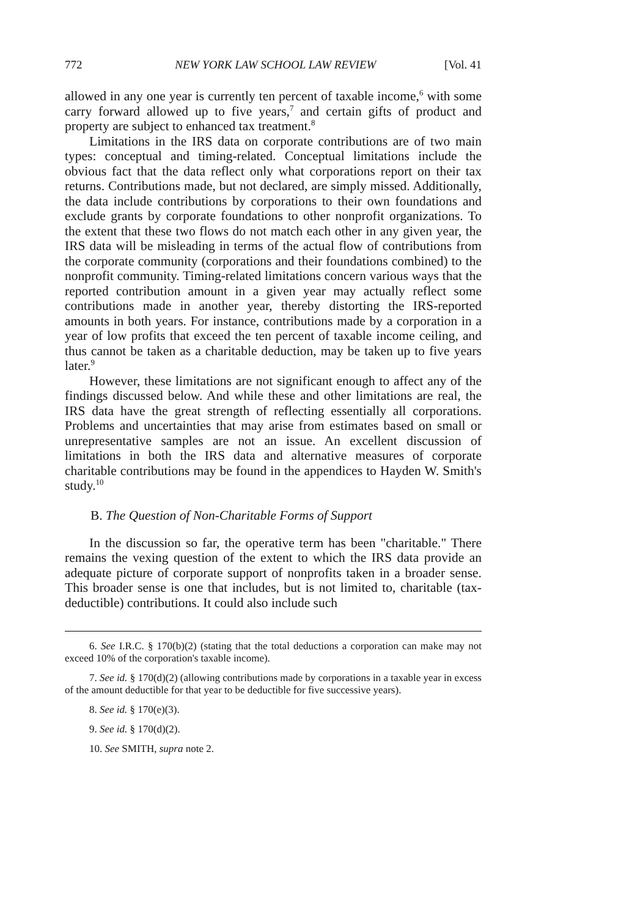772 NEW YORK LAW SCHOOL LAW REVIEW [Vol. 41
allowed in any one year is currently ten percent of taxable income,<sup>6</sup> with some carry forward allowed up to five years,<sup>7</sup> and certain gifts of product and property are subject to enhanced tax treatment.<sup>8</sup>
Limitations in the IRS data on corporate contributions are of two main types: conceptual and timing-related. Conceptual limitations include the obvious fact that the data reflect only what corporations report on their tax returns. Contributions made, but not declared, are simply missed. Additionally, the data include contributions by corporations to their own foundations and exclude grants by corporate foundations to other nonprofit organizations. To the extent that these two flows do not match each other in any given year, the IRS data will be misleading in terms of the actual flow of contributions from the corporate community (corporations and their foundations combined) to the nonprofit community. Timing-related limitations concern various ways that the reported contribution amount in a given year may actually reflect some contributions made in another year, thereby distorting the IRS-reported amounts in both years. For instance, contributions made by a corporation in a year of low profits that exceed the ten percent of taxable income ceiling, and thus cannot be taken as a charitable deduction, may be taken up to five years later.<sup>9</sup>
However, these limitations are not significant enough to affect any of the findings discussed below. And while these and other limitations are real, the IRS data have the great strength of reflecting essentially all corporations. Problems and uncertainties that may arise from estimates based on small or unrepresentative samples are not an issue. An excellent discussion of limitations in both the IRS data and alternative measures of corporate charitable contributions may be found in the appendices to Hayden W. Smith's study.<sup>10</sup>
B. The Question of Non-Charitable Forms of Support
In the discussion so far, the operative term has been "charitable." There remains the vexing question of the extent to which the IRS data provide an adequate picture of corporate support of nonprofits taken in a broader sense. This broader sense is one that includes, but is not limited to, charitable (tax-deductible) contributions. It could also include such
6. See I.R.C. § 170(b)(2) (stating that the total deductions a corporation can make may not exceed 10% of the corporation's taxable income).
7. See id. § 170(d)(2) (allowing contributions made by corporations in a taxable year in excess of the amount deductible for that year to be deductible for five successive years).
8. See id. § 170(e)(3).
9. See id. § 170(d)(2).
10. See SMITH, supra note 2.